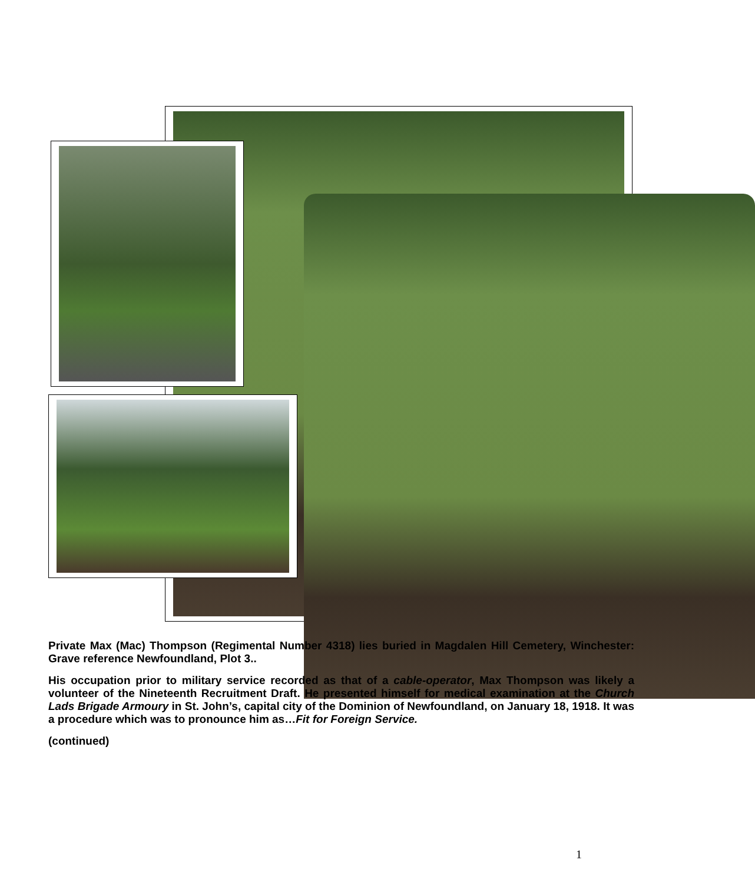Private Max (Mac) Thompson (Regimental Number 4318) lies buried in Magdalen Hill Cemetery, Winchester: Grave reference Newfoundland, Plot 3..
His occupation prior to military service recorded as that of a cable-operator, Max Thompson was likely a volunteer of the Nineteenth Recruitment Draft. He presented himself for medical examination at the Church Lads Brigade Armoury in St. John’s, capital city of the Dominion of Newfoundland, on January 18, 1918. It was a procedure which was to pronounce him as…Fit for Foreign Service.
(continued)
1